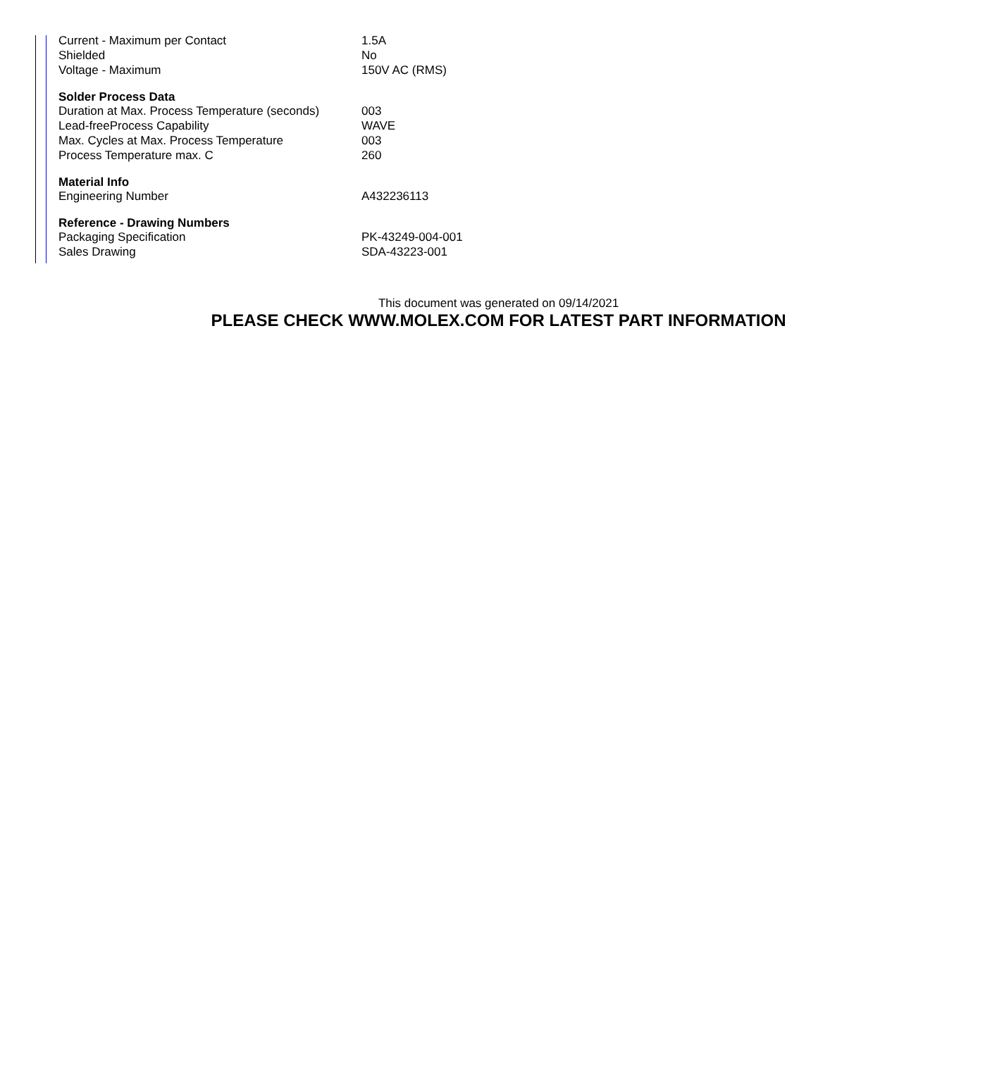| Current - Maximum per Contact | 1.5A |
| Shielded | No |
| Voltage - Maximum | 150V AC (RMS) |
| Solder Process Data | |
| Duration at Max. Process Temperature (seconds) | 003 |
| Lead-freeProcess Capability | WAVE |
| Max. Cycles at Max. Process Temperature | 003 |
| Process Temperature max. C | 260 |
| Material Info | |
| Engineering Number | A432236113 |
| Reference - Drawing Numbers | |
| Packaging Specification | PK-43249-004-001 |
| Sales Drawing | SDA-43223-001 |
This document was generated on 09/14/2021
PLEASE CHECK WWW.MOLEX.COM FOR LATEST PART INFORMATION